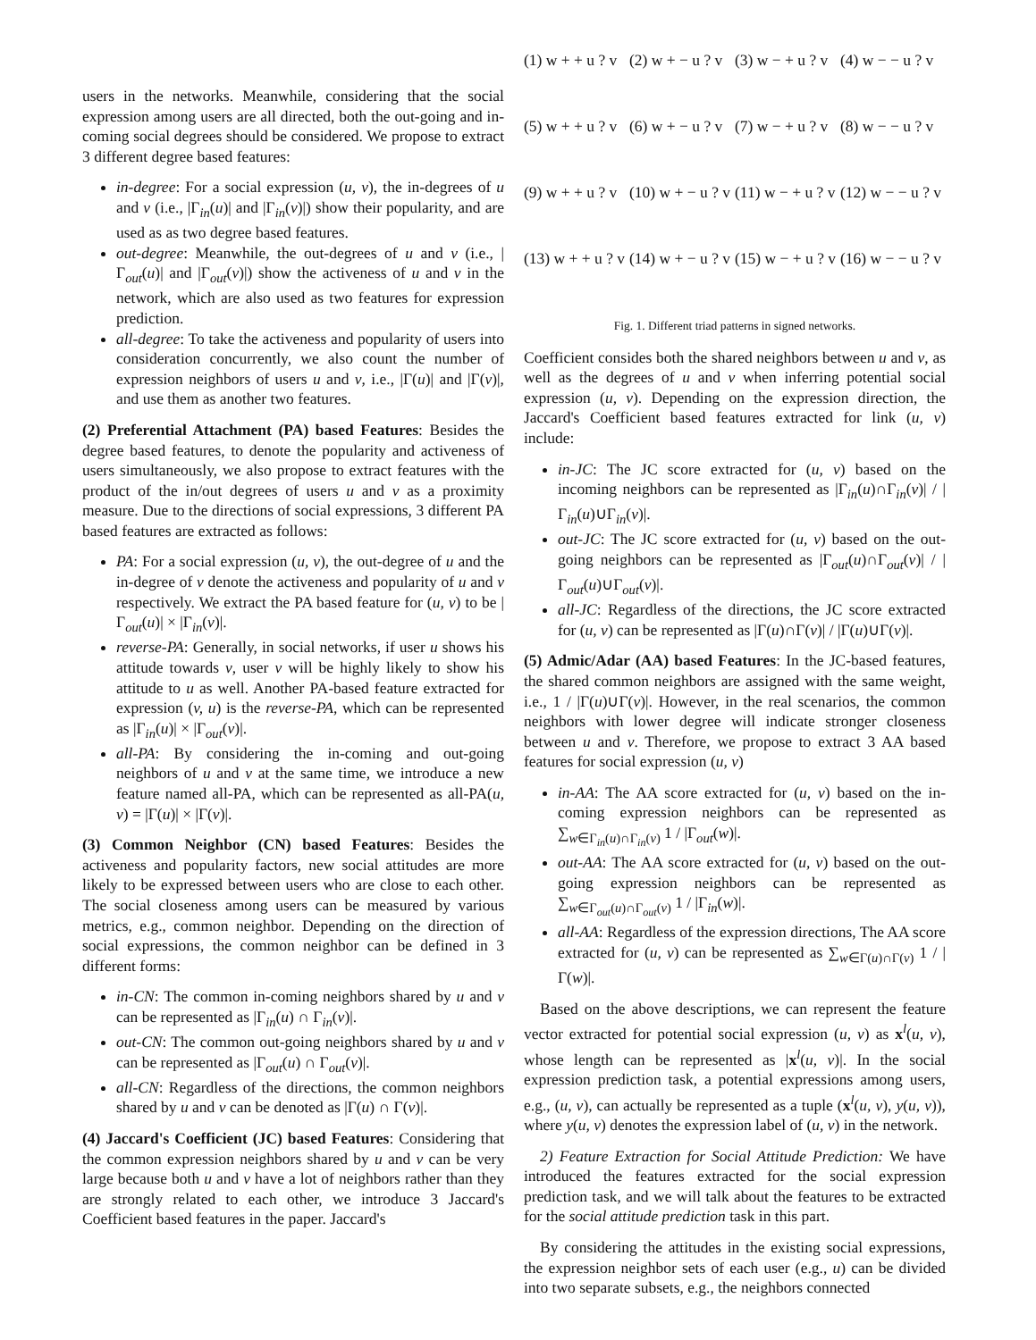users in the networks. Meanwhile, considering that the social expression among users are all directed, both the out-going and in-coming social degrees should be considered. We propose to extract 3 different degree based features:
in-degree: For a social expression (u, v), the in-degrees of u and v (i.e., |Γ<sub>in</sub>(u)| and |Γ<sub>in</sub>(v)|) show their popularity, and are used as as two degree based features.
out-degree: Meanwhile, the out-degrees of u and v (i.e., |Γ<sub>out</sub>(u)| and |Γ<sub>out</sub>(v)|) show the activeness of u and v in the network, which are also used as two features for expression prediction.
all-degree: To take the activeness and popularity of users into consideration concurrently, we also count the number of expression neighbors of users u and v, i.e., |Γ(u)| and |Γ(v)|, and use them as another two features.
(2) Preferential Attachment (PA) based Features: Besides the degree based features, to denote the popularity and activeness of users simultaneously, we also propose to extract features with the product of the in/out degrees of users u and v as a proximity measure. Due to the directions of social expressions, 3 different PA based features are extracted as follows:
PA: For a social expression (u, v), the out-degree of u and the in-degree of v denote the activeness and popularity of u and v respectively. We extract the PA based feature for (u, v) to be |Γ<sub>out</sub>(u)| × |Γ<sub>in</sub>(v)|.
reverse-PA: Generally, in social networks, if user u shows his attitude towards v, user v will be highly likely to show his attitude to u as well. Another PA-based feature extracted for expression (v, u) is the reverse-PA, which can be represented as |Γ<sub>in</sub>(u)| × |Γ<sub>out</sub>(v)|.
all-PA: By considering the in-coming and out-going neighbors of u and v at the same time, we introduce a new feature named all-PA, which can be represented as all-PA(u, v) = |Γ(u)| × |Γ(v)|.
(3) Common Neighbor (CN) based Features: Besides the activeness and popularity factors, new social attitudes are more likely to be expressed between users who are close to each other. The social closeness among users can be measured by various metrics, e.g., common neighbor. Depending on the direction of social expressions, the common neighbor can be defined in 3 different forms:
in-CN: The common in-coming neighbors shared by u and v can be represented as |Γ<sub>in</sub>(u) ∩ Γ<sub>in</sub>(v)|.
out-CN: The common out-going neighbors shared by u and v can be represented as |Γ<sub>out</sub>(u) ∩ Γ<sub>out</sub>(v)|.
all-CN: Regardless of the directions, the common neighbors shared by u and v can be denoted as |Γ(u) ∩ Γ(v)|.
(4) Jaccard's Coefficient (JC) based Features: Considering that the common expression neighbors shared by u and v can be very large because both u and v have a lot of neighbors rather than they are strongly related to each other, we introduce 3 Jaccard's Coefficient based features in the paper. Jaccard's
(1) w + + u ? v
(2) w + − u ? v
(3) w − + u ? v
(4) w − − u ? v
(5) w + + u ? v
(6) w + − u ? v
(7) w − + u ? v
(8) w − − u ? v
(9) w + + u ? v
(10) w + − u ? v
(11) w − + u ? v
(12) w − − u ? v
(13) w + + u ? v
(14) w + − u ? v
(15) w − + u ? v
(16) w − − u ? v
Fig. 1. Different triad patterns in signed networks.
Coefficient consides both the shared neighbors between u and v, as well as the degrees of u and v when inferring potential social expression (u, v). Depending on the expression direction, the Jaccard's Coefficient based features extracted for link (u, v) include:
in-JC: The JC score extracted for (u, v) based on the incoming neighbors can be represented as |Γ<sub>in</sub>(u)∩Γ<sub>in</sub>(v)| / |Γ<sub>in</sub>(u)∪Γ<sub>in</sub>(v)|.
out-JC: The JC score extracted for (u, v) based on the out-going neighbors can be represented as |Γ<sub>out</sub>(u)∩Γ<sub>out</sub>(v)| / |Γ<sub>out</sub>(u)∪Γ<sub>out</sub>(v)|.
all-JC: Regardless of the directions, the JC score extracted for (u, v) can be represented as |Γ(u)∩Γ(v)| / |Γ(u)∪Γ(v)|.
(5) Admic/Adar (AA) based Features: In the JC-based features, the shared common neighbors are assigned with the same weight, i.e., 1 / |Γ(u)∪Γ(v)|. However, in the real scenarios, the common neighbors with lower degree will indicate stronger closeness between u and v. Therefore, we propose to extract 3 AA based features for social expression (u, v)
in-AA: The AA score extracted for (u, v) based on the in-coming expression neighbors can be represented as ∑<sub>w∈Γ<sub>in</sub>(u)∩Γ<sub>in</sub>(v)</sub> 1 / |Γ<sub>out</sub>(w)|.
out-AA: The AA score extracted for (u, v) based on the out-going expression neighbors can be represented as ∑<sub>w∈Γ<sub>out</sub>(u)∩Γ<sub>out</sub>(v)</sub> 1 / |Γ<sub>in</sub>(w)|.
all-AA: Regardless of the expression directions, The AA score extracted for (u, v) can be represented as ∑<sub>w∈Γ(u)∩Γ(v)</sub> 1 / |Γ(w)|.
Based on the above descriptions, we can represent the feature vector extracted for potential social expression (u, v) as x<sup>l</sup>(u, v), whose length can be represented as |x<sup>l</sup>(u, v)|. In the social expression prediction task, a potential expressions among users, e.g., (u, v), can actually be represented as a tuple (x<sup>l</sup>(u, v), y(u, v)), where y(u, v) denotes the expression label of (u, v) in the network.
2) Feature Extraction for Social Attitude Prediction: We have introduced the features extracted for the social expression prediction task, and we will talk about the features to be extracted for the social attitude prediction task in this part.
By considering the attitudes in the existing social expressions, the expression neighbor sets of each user (e.g., u) can be divided into two separate subsets, e.g., the neighbors connected